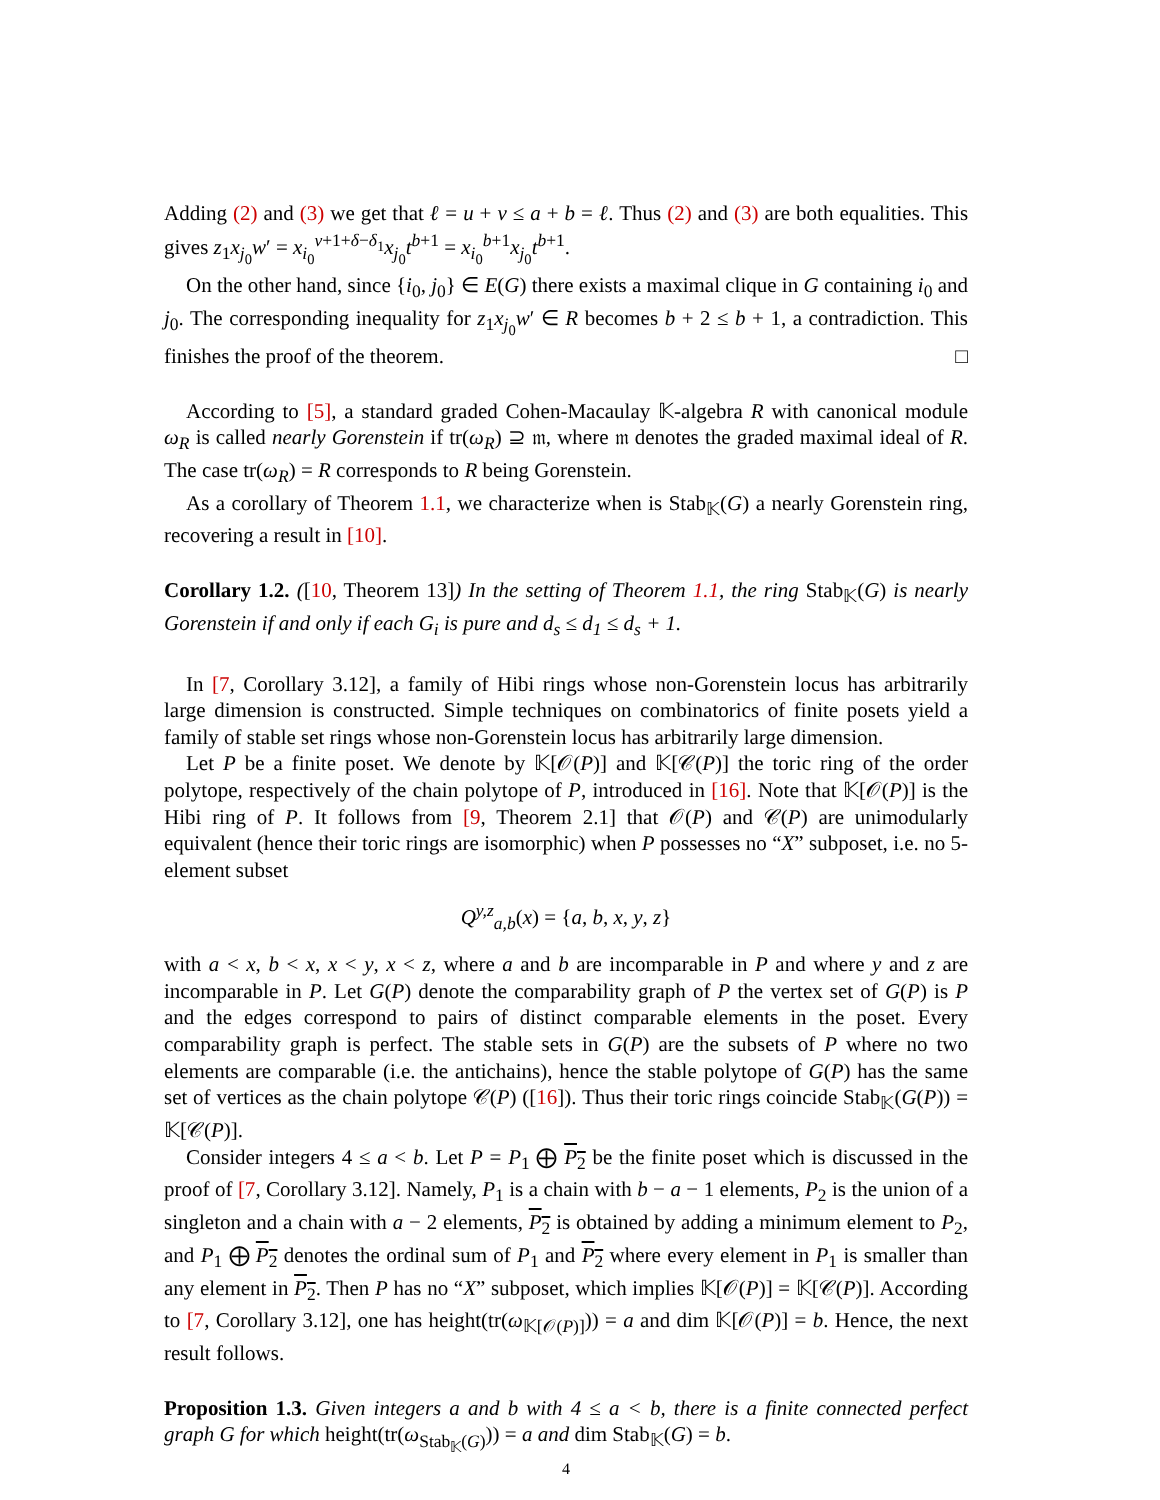Adding (2) and (3) we get that ℓ = u + v ≤ a + b = ℓ. Thus (2) and (3) are both equalities. This gives z<sub>1</sub>x<sub>j<sub>0</sub></sub>w′ = x<sub>i<sub>0</sub></sub><sup>v+1+δ−δ<sub>1</sub></sup>x<sub>j<sub>0</sub></sub>t<sup>b+1</sup> = x<sub>i<sub>0</sub></sub><sup>b+1</sup>x<sub>j<sub>0</sub></sub>t<sup>b+1</sup>.
On the other hand, since {i<sub>0</sub>, j<sub>0</sub>} ∈ E(G) there exists a maximal clique in G containing i<sub>0</sub> and j<sub>0</sub>. The corresponding inequality for z<sub>1</sub>x<sub>j<sub>0</sub></sub>w′ ∈ R becomes b + 2 ≤ b + 1, a contradiction. This finishes the proof of the theorem. □
According to [5], a standard graded Cohen-Macaulay 𝕂-algebra R with canonical module ω<sub>R</sub> is called nearly Gorenstein if tr(ω<sub>R</sub>) ⊇ 𝔪, where 𝔪 denotes the graded maximal ideal of R. The case tr(ω<sub>R</sub>) = R corresponds to R being Gorenstein.
As a corollary of Theorem 1.1, we characterize when is Stab<sub>𝕂</sub>(G) a nearly Gorenstein ring, recovering a result in [10].
Corollary 1.2. ([10, Theorem 13]) In the setting of Theorem 1.1, the ring Stab<sub>𝕂</sub>(G) is nearly Gorenstein if and only if each G<sub>i</sub> is pure and d<sub>s</sub> ≤ d<sub>1</sub> ≤ d<sub>s</sub> + 1.
In [7, Corollary 3.12], a family of Hibi rings whose non-Gorenstein locus has arbitrarily large dimension is constructed. Simple techniques on combinatorics of finite posets yield a family of stable set rings whose non-Gorenstein locus has arbitrarily large dimension.
Let P be a finite poset. We denote by 𝕂[𝒪(P)] and 𝕂[𝒞(P)] the toric ring of the order polytope, respectively of the chain polytope of P, introduced in [16]. Note that 𝕂[𝒪(P)] is the Hibi ring of P. It follows from [9, Theorem 2.1] that 𝒪(P) and 𝒞(P) are unimodularly equivalent (hence their toric rings are isomorphic) when P possesses no “X” subposet, i.e. no 5-element subset
Q<sup>y,z</sup><sub>a,b</sub>(x) = {a, b, x, y, z}
with a < x, b < x, x < y, x < z, where a and b are incomparable in P and where y and z are incomparable in P. Let G(P) denote the comparability graph of P the vertex set of G(P) is P and the edges correspond to pairs of distinct comparable elements in the poset. Every comparability graph is perfect. The stable sets in G(P) are the subsets of P where no two elements are comparable (i.e. the antichains), hence the stable polytope of G(P) has the same set of vertices as the chain polytope 𝒞(P) ([16]). Thus their toric rings coincide Stab<sub>𝕂</sub>(G(P)) = 𝕂[𝒞(P)].
Consider integers 4 ≤ a < b. Let P = P<sub>1</sub> ⨁ P<sub>2</sub> be the finite poset which is discussed in the proof of [7, Corollary 3.12]. Namely, P<sub>1</sub> is a chain with b − a − 1 elements, P<sub>2</sub> is the union of a singleton and a chain with a − 2 elements, P<sub>2</sub> is obtained by adding a minimum element to P<sub>2</sub>, and P<sub>1</sub> ⨁ P<sub>2</sub> denotes the ordinal sum of P<sub>1</sub> and P<sub>2</sub> where every element in P<sub>1</sub> is smaller than any element in P<sub>2</sub>. Then P has no “X” subposet, which implies 𝕂[𝒪(P)] = 𝕂[𝒞(P)]. According to [7, Corollary 3.12], one has height(tr(ω<sub>𝕂[𝒪(P)]</sub>)) = a and dim 𝕂[𝒪(P)] = b. Hence, the next result follows.
Proposition 1.3. Given integers a and b with 4 ≤ a < b, there is a finite connected perfect graph G for which height(tr(ω<sub>Stab<sub>𝕂</sub>(G)</sub>)) = a and dim Stab<sub>𝕂</sub>(G) = b.
4